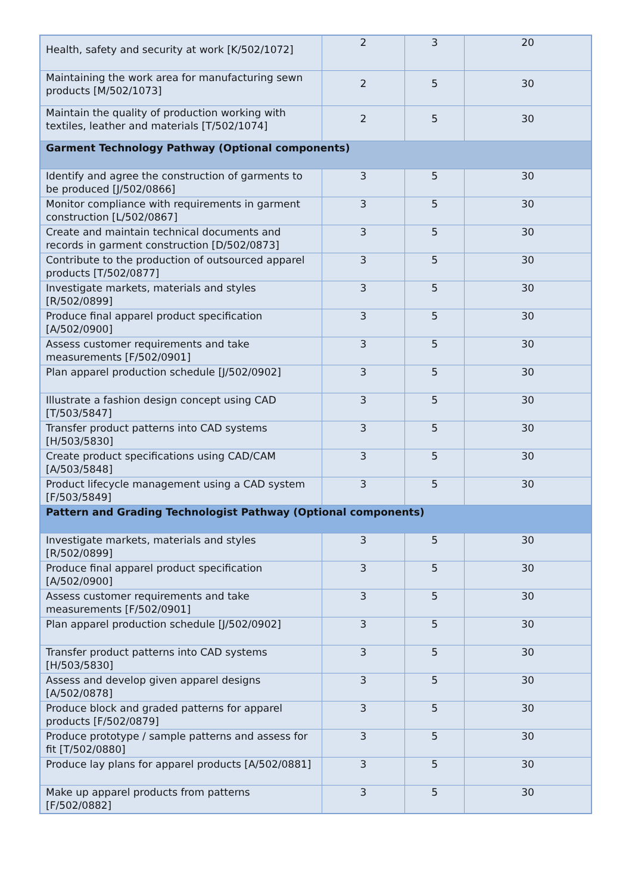| Health, safety and security at work [K/502/1072] | 2 | 3 | 20 |
| Maintaining the work area for manufacturing sewn products [M/502/1073] | 2 | 5 | 30 |
| Maintain the quality of production working with textiles, leather and materials [T/502/1074] | 2 | 5 | 30 |
| Garment Technology Pathway (Optional components) | | | |
| Identify and agree the construction of garments to be produced [J/502/0866] | 3 | 5 | 30 |
| Monitor compliance with requirements in garment construction [L/502/0867] | 3 | 5 | 30 |
| Create and maintain technical documents and records in garment construction [D/502/0873] | 3 | 5 | 30 |
| Contribute to the production of outsourced apparel products [T/502/0877] | 3 | 5 | 30 |
| Investigate markets, materials and styles [R/502/0899] | 3 | 5 | 30 |
| Produce final apparel product specification [A/502/0900] | 3 | 5 | 30 |
| Assess customer requirements and take measurements [F/502/0901] | 3 | 5 | 30 |
| Plan apparel production schedule [J/502/0902] | 3 | 5 | 30 |
| Illustrate a fashion design concept using CAD [T/503/5847] | 3 | 5 | 30 |
| Transfer product patterns into CAD systems [H/503/5830] | 3 | 5 | 30 |
| Create product specifications using CAD/CAM [A/503/5848] | 3 | 5 | 30 |
| Product lifecycle management using a CAD system [F/503/5849] | 3 | 5 | 30 |
| Pattern and Grading Technologist Pathway (Optional components) | | | |
| Investigate markets, materials and styles [R/502/0899] | 3 | 5 | 30 |
| Produce final apparel product specification [A/502/0900] | 3 | 5 | 30 |
| Assess customer requirements and take measurements [F/502/0901] | 3 | 5 | 30 |
| Plan apparel production schedule [J/502/0902] | 3 | 5 | 30 |
| Transfer product patterns into CAD systems [H/503/5830] | 3 | 5 | 30 |
| Assess and develop given apparel designs [A/502/0878] | 3 | 5 | 30 |
| Produce block and graded patterns for apparel products [F/502/0879] | 3 | 5 | 30 |
| Produce prototype / sample patterns and assess for fit [T/502/0880] | 3 | 5 | 30 |
| Produce lay plans for apparel products [A/502/0881] | 3 | 5 | 30 |
| Make up apparel products from patterns [F/502/0882] | 3 | 5 | 30 |